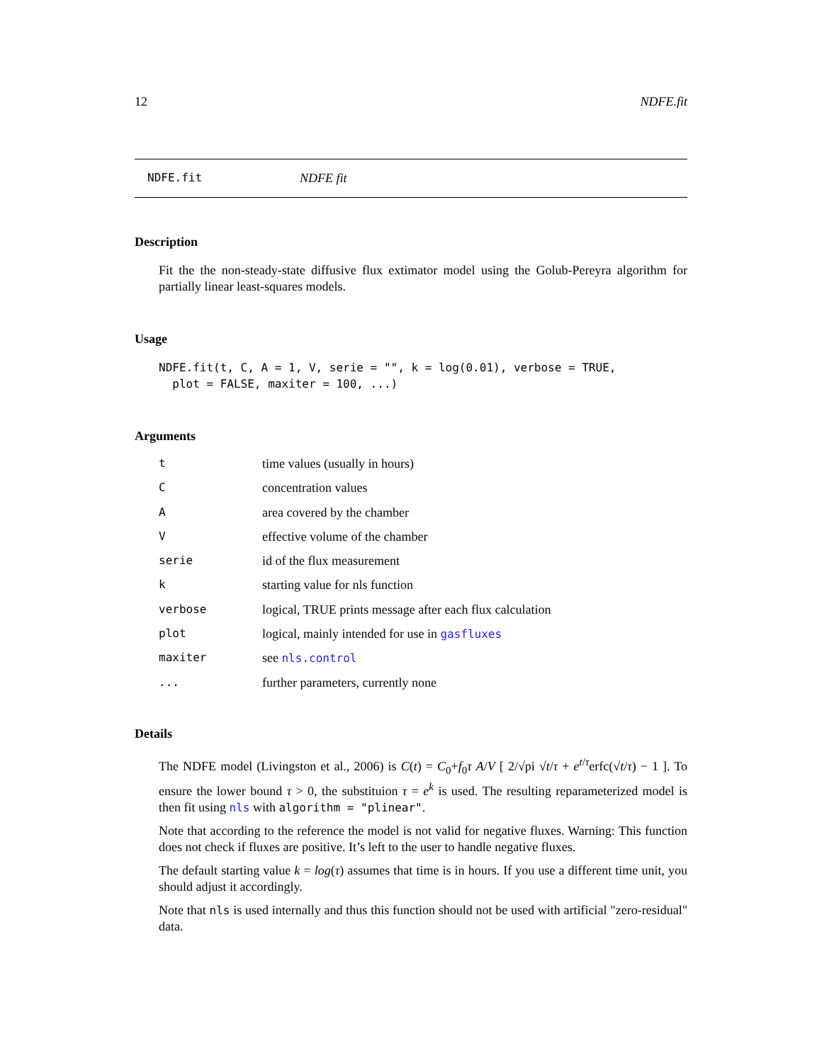12 NDFE.fit
NDFE.fit NDFE fit
Description
Fit the the non-steady-state diffusive flux extimator model using the Golub-Pereyra algorithm for partially linear least-squares models.
Usage
NDFE.fit(t, C, A = 1, V, serie = "", k = log(0.01), verbose = TRUE,
plot = FALSE, maxiter = 100, ...)
Arguments
| t | time values (usually in hours) |
| C | concentration values |
| A | area covered by the chamber |
| V | effective volume of the chamber |
| serie | id of the flux measurement |
| k | starting value for nls function |
| verbose | logical, TRUE prints message after each flux calculation |
| plot | logical, mainly intended for use in gasfluxes |
| maxiter | see nls.control |
| ... | further parameters, currently none |
Details
The NDFE model (Livingston et al., 2006) is C(t) = C<sub>0</sub>+f<sub>0</sub>τ A/V [ 2/√pi √t/τ + e<sup>t/τ</sup>erfc(√t/τ) − 1 ]. To ensure the lower bound τ > 0, the substituion τ = e<sup>k</sup> is used. The resulting reparameterized model is then fit using nls with algorithm = "plinear".
Note that according to the reference the model is not valid for negative fluxes. Warning: This function does not check if fluxes are positive. It’s left to the user to handle negative fluxes.
The default starting value k = log(τ) assumes that time is in hours. If you use a different time unit, you should adjust it accordingly.
Note that nls is used internally and thus this function should not be used with artificial "zero-residual" data.